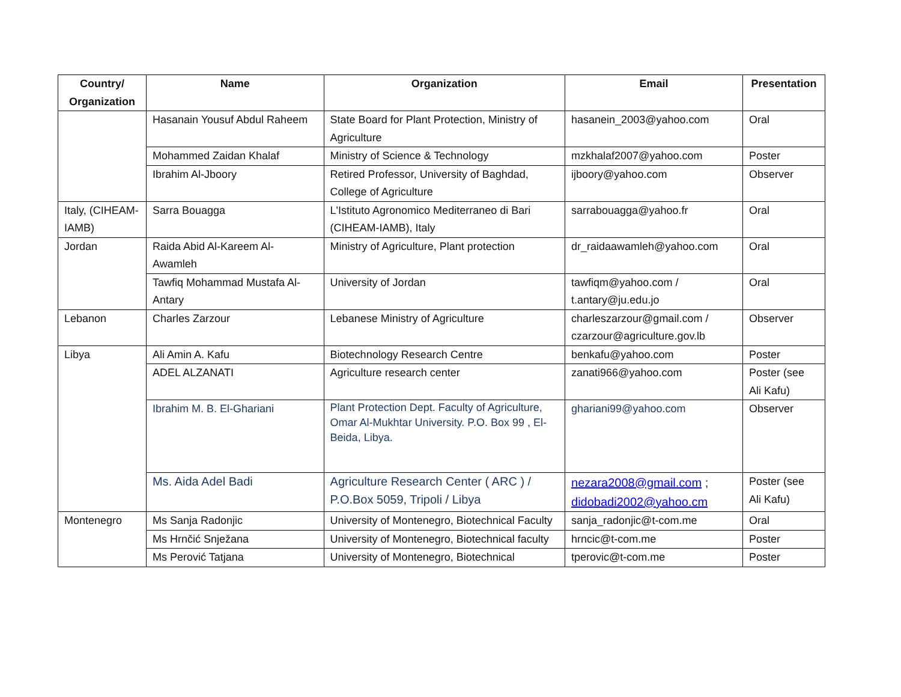| Country/ Organization | Name | Organization | Email | Presentation |
| --- | --- | --- | --- | --- |
| | Hasanain Yousuf Abdul Raheem | State Board for Plant Protection, Ministry of Agriculture | hasanein_2003@yahoo.com | Oral |
| | Mohammed Zaidan Khalaf | Ministry of Science & Technology | mzkhalaf2007@yahoo.com | Poster |
| | Ibrahim Al-Jboory | Retired Professor, University of Baghdad, College of Agriculture | ijboory@yahoo.com | Observer |
| Italy, (CIHEAM-IAMB) | Sarra Bouagga | L'Istituto Agronomico Mediterraneo di Bari (CIHEAM-IAMB), Italy | sarrabouagga@yahoo.fr | Oral |
| Jordan | Raida Abid Al-Kareem Al-Awamleh | Ministry of Agriculture, Plant protection | dr_raidaawamleh@yahoo.com | Oral |
| | Tawfiq Mohammad Mustafa Al-Antary | University of Jordan | tawfiqm@yahoo.com / t.antary@ju.edu.jo | Oral |
| Lebanon | Charles Zarzour | Lebanese Ministry of Agriculture | charleszarzour@gmail.com / czarzour@agriculture.gov.lb | Observer |
| Libya | Ali Amin A. Kafu | Biotechnology Research Centre | benkafu@yahoo.com | Poster |
| | ADEL ALZANATI | Agriculture research center | zanati966@yahoo.com | Poster (see Ali Kafu) |
| | Ibrahim M. B. El-Ghariani | Plant Protection Dept. Faculty of Agriculture, Omar Al-Mukhtar University. P.O. Box 99 , El-Beida, Libya. | ghariani99@yahoo.com | Observer |
| | Ms. Aida Adel Badi | Agriculture Research Center ( ARC ) / P.O.Box 5059, Tripoli / Libya | nezara2008@gmail.com ; didobadi2002@yahoo.cm | Poster (see Ali Kafu) |
| Montenegro | Ms Sanja Radonjic | University of Montenegro, Biotechnical Faculty | sanja_radonjic@t-com.me | Oral |
| | Ms Hrnčić Snježana | University of Montenegro, Biotechnical faculty | hrncic@t-com.me | Poster |
| | Ms Perović Tatjana | University of Montenegro, Biotechnical | tperovic@t-com.me | Poster |